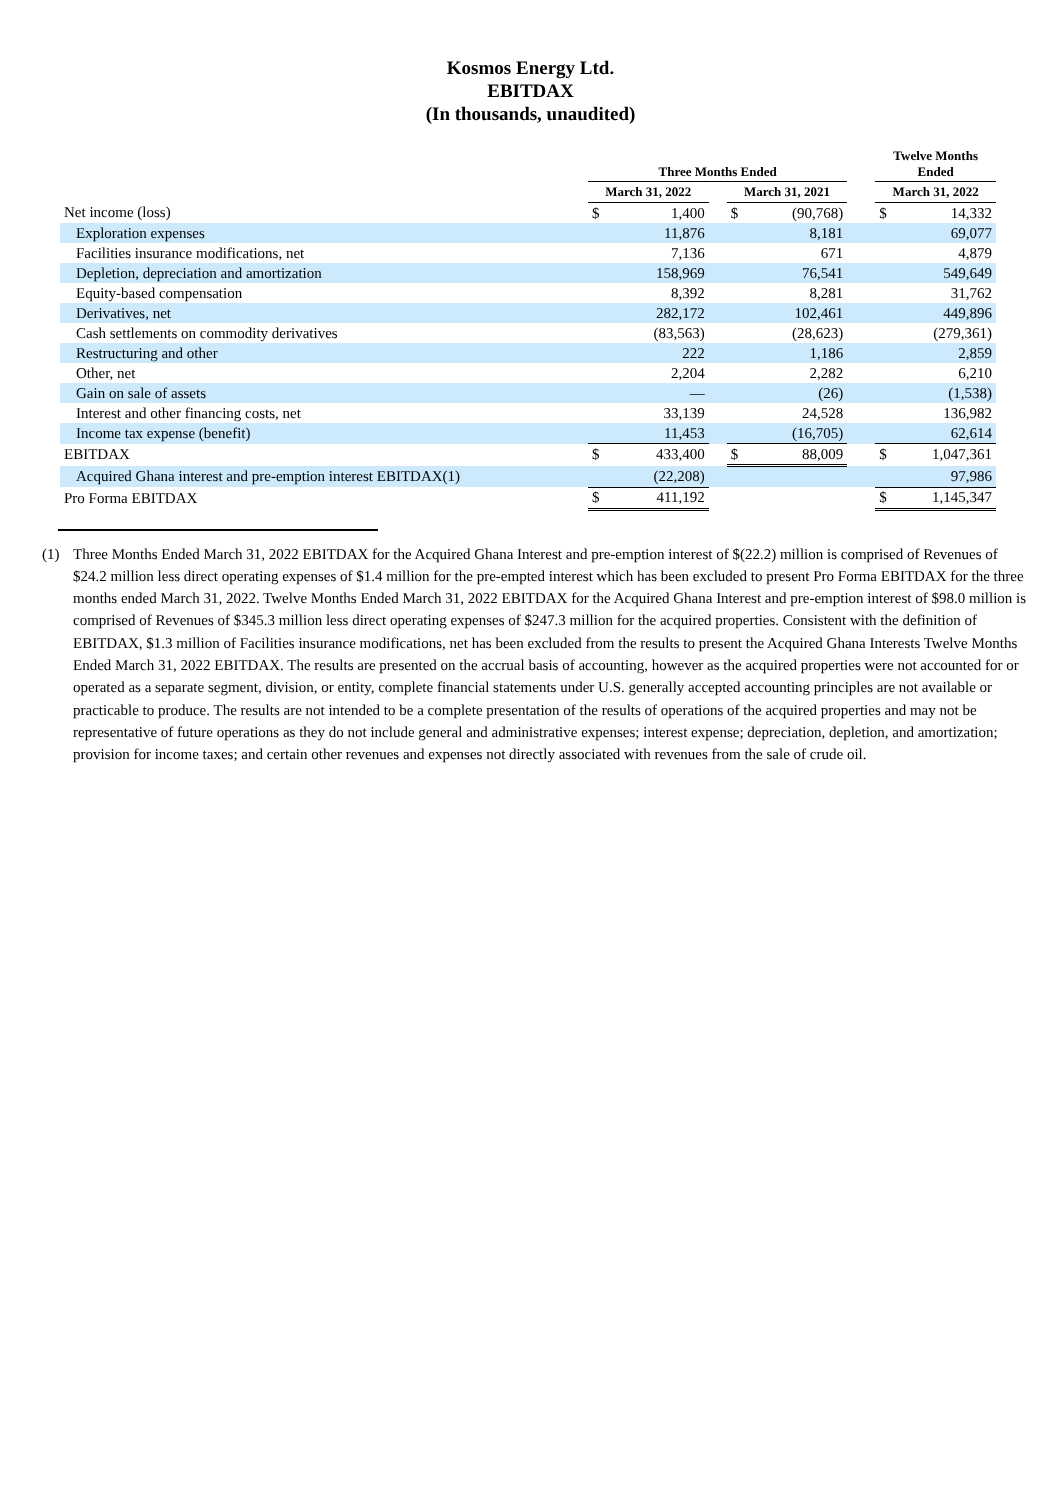Kosmos Energy Ltd.
EBITDAX
(In thousands, unaudited)
| | Three Months Ended | | | | | | Twelve Months Ended | |
| --- | --- | --- | --- | --- | --- | --- | --- | --- |
| | March 31, 2022 | | | March 31, 2021 | | | March 31, 2022 | |
| Net income (loss) | $ | 1,400 | | $ | (90,768) | | $ | 14,332 |
| Exploration expenses | | 11,876 | | | 8,181 | | | 69,077 |
| Facilities insurance modifications, net | | 7,136 | | | 671 | | | 4,879 |
| Depletion, depreciation and amortization | | 158,969 | | | 76,541 | | | 549,649 |
| Equity-based compensation | | 8,392 | | | 8,281 | | | 31,762 |
| Derivatives, net | | 282,172 | | | 102,461 | | | 449,896 |
| Cash settlements on commodity derivatives | | (83,563) | | | (28,623) | | | (279,361) |
| Restructuring and other | | 222 | | | 1,186 | | | 2,859 |
| Other, net | | 2,204 | | | 2,282 | | | 6,210 |
| Gain on sale of assets | | — | | | (26) | | | (1,538) |
| Interest and other financing costs, net | | 33,139 | | | 24,528 | | | 136,982 |
| Income tax expense (benefit) | | 11,453 | | | (16,705) | | | 62,614 |
| EBITDAX | $ | 433,400 | | $ | 88,009 | | $ | 1,047,361 |
| Acquired Ghana interest and pre-emption interest EBITDAX(1) | | (22,208) | | | | | | 97,986 |
| Pro Forma EBITDAX | $ | 411,192 | | | | | $ | 1,145,347 |
(1) Three Months Ended March 31, 2022 EBITDAX for the Acquired Ghana Interest and pre-emption interest of $(22.2) million is comprised of Revenues of $24.2 million less direct operating expenses of $1.4 million for the pre-empted interest which has been excluded to present Pro Forma EBITDAX for the three months ended March 31, 2022. Twelve Months Ended March 31, 2022 EBITDAX for the Acquired Ghana Interest and pre-emption interest of $98.0 million is comprised of Revenues of $345.3 million less direct operating expenses of $247.3 million for the acquired properties. Consistent with the definition of EBITDAX, $1.3 million of Facilities insurance modifications, net has been excluded from the results to present the Acquired Ghana Interests Twelve Months Ended March 31, 2022 EBITDAX. The results are presented on the accrual basis of accounting, however as the acquired properties were not accounted for or operated as a separate segment, division, or entity, complete financial statements under U.S. generally accepted accounting principles are not available or practicable to produce. The results are not intended to be a complete presentation of the results of operations of the acquired properties and may not be representative of future operations as they do not include general and administrative expenses; interest expense; depreciation, depletion, and amortization; provision for income taxes; and certain other revenues and expenses not directly associated with revenues from the sale of crude oil.